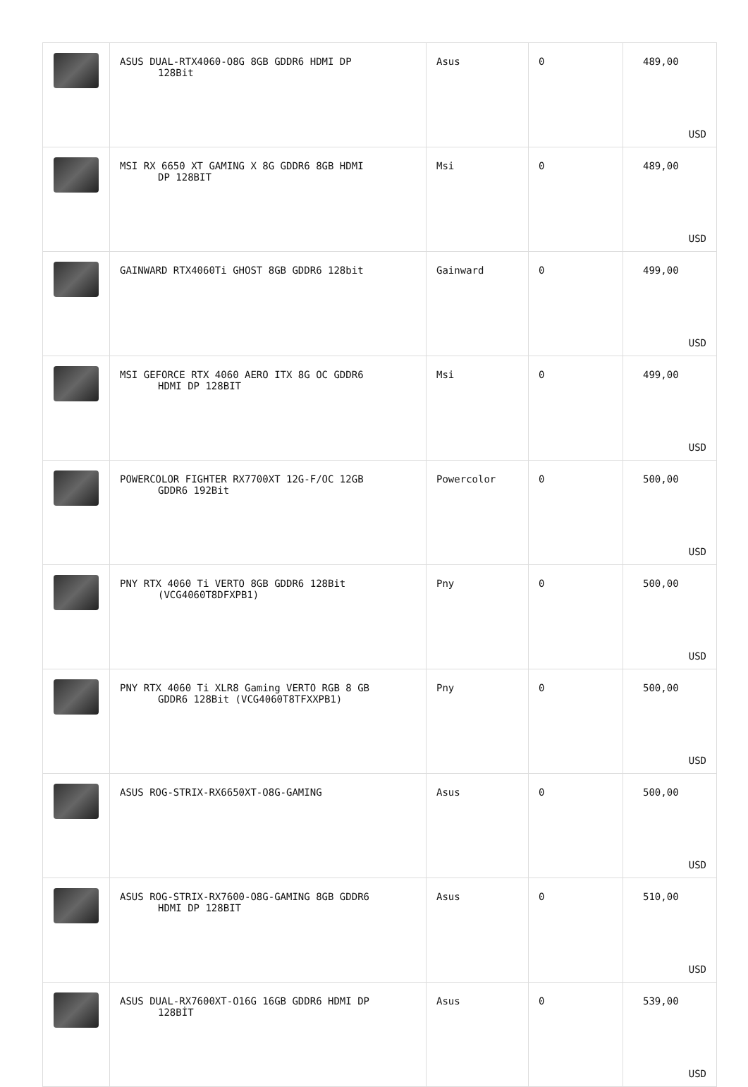| | ASUS DUAL-RTX4060-O8G 8GB GDDR6 HDMI DP 128Bit | Asus | 0 | 489,00 USD |
| | MSI RX 6650 XT GAMING X 8G GDDR6 8GB HDMI DP 128BIT | Msi | 0 | 489,00 USD |
| | GAINWARD RTX4060Ti GHOST 8GB GDDR6 128bit | Gainward | 0 | 499,00 USD |
| | MSI GEFORCE RTX 4060 AERO ITX 8G OC GDDR6 HDMI DP 128BIT | Msi | 0 | 499,00 USD |
| | POWERCOLOR FIGHTER RX7700XT 12G-F/OC 12GB GDDR6 192Bit | Powercolor | 0 | 500,00 USD |
| | PNY RTX 4060 Ti VERTO 8GB GDDR6 128Bit (VCG4060T8DFXPB1) | Pny | 0 | 500,00 USD |
| | PNY RTX 4060 Ti XLR8 Gaming VERTO RGB 8 GB GDDR6 128Bit (VCG4060T8TFXXPB1) | Pny | 0 | 500,00 USD |
| | ASUS ROG-STRIX-RX6650XT-O8G-GAMING | Asus | 0 | 500,00 USD |
| | ASUS ROG-STRIX-RX7600-O8G-GAMING 8GB GDDR6 HDMI DP 128BIT | Asus | 0 | 510,00 USD |
| | ASUS DUAL-RX7600XT-O16G 16GB GDDR6 HDMI DP 128BİT | Asus | 0 | 539,00 USD |